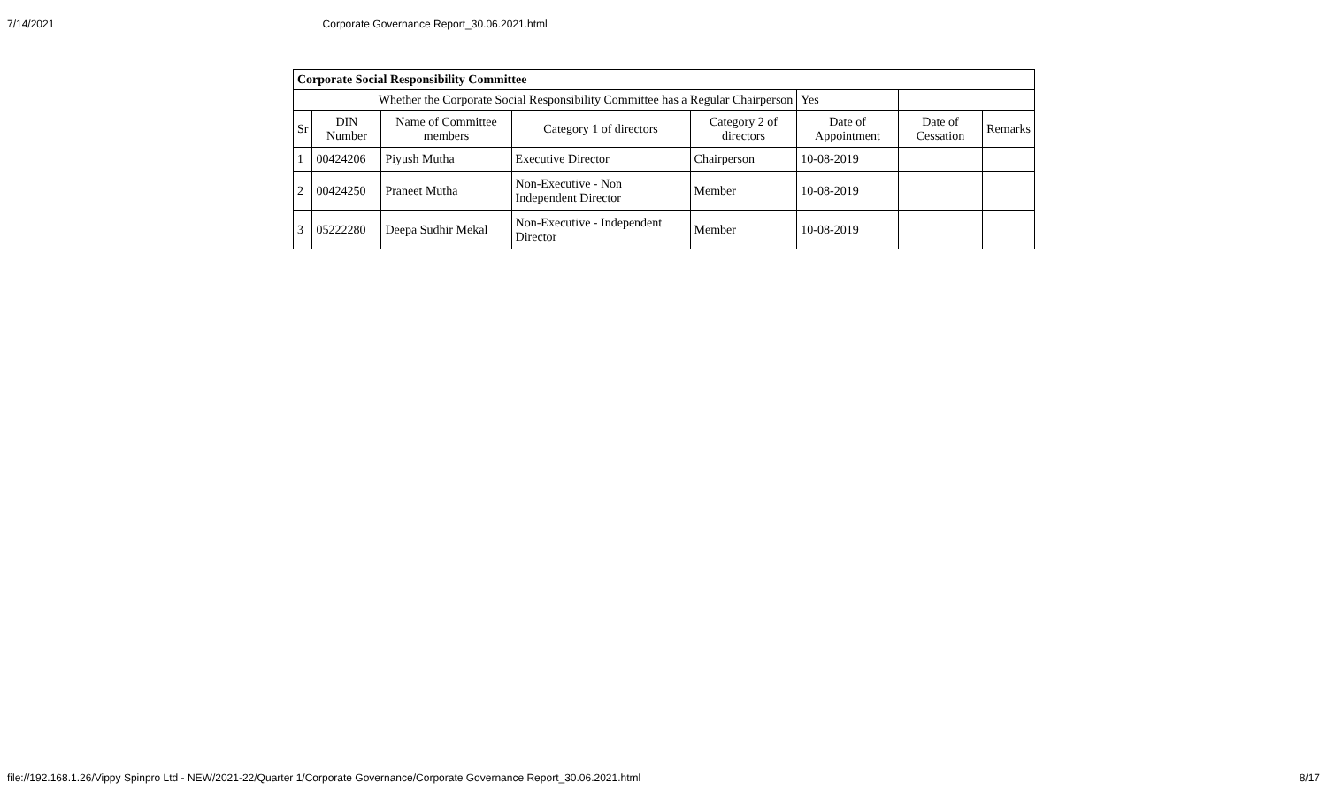7/14/2021 Corporate Governance Report_30.06.2021.html
| Corporate Social Responsibility Committee | | | | | | | |
| --- | --- | --- | --- | --- | --- | --- | --- |
| Whether the Corporate Social Responsibility Committee has a Regular Chairperson | | | | | Yes | | |
| Sr | DIN Number | Name of Committee members | Category 1 of directors | Category 2 of directors | Date of Appointment | Date of Cessation | Remarks |
| 1 | 00424206 | Piyush Mutha | Executive Director | Chairperson | 10-08-2019 | | |
| 2 | 00424250 | Praneet Mutha | Non-Executive - Non Independent Director | Member | 10-08-2019 | | |
| 3 | 05222280 | Deepa Sudhir Mekal | Non-Executive - Independent Director | Member | 10-08-2019 | | |
file://192.168.1.26/Vippy Spinpro Ltd - NEW/2021-22/Quarter 1/Corporate Governance/Corporate Governance Report_30.06.2021.html 8/17